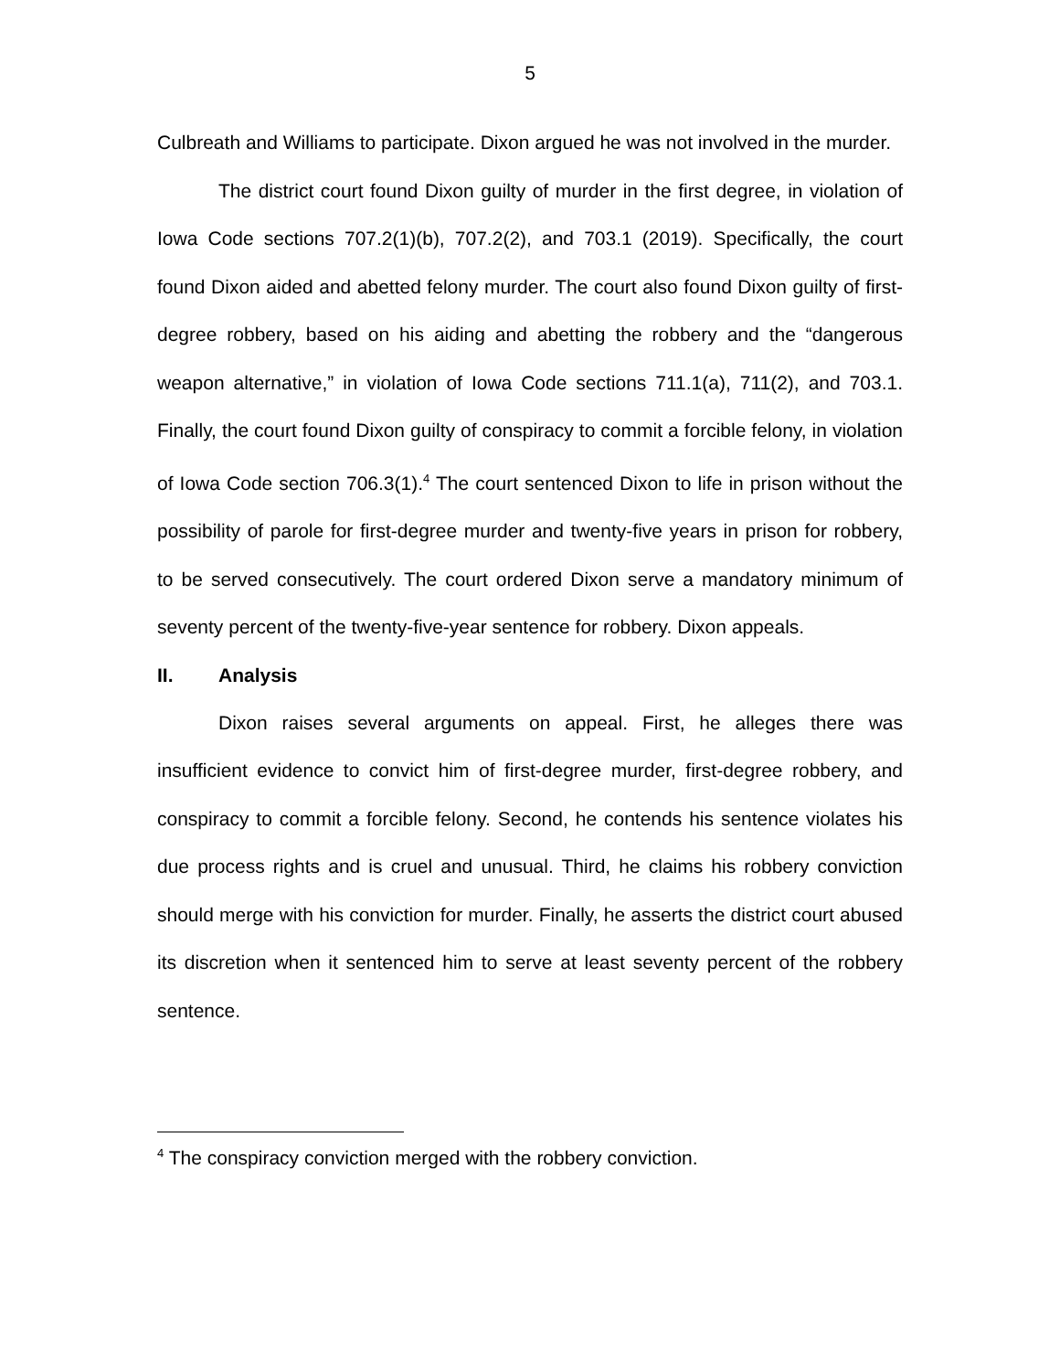5
Culbreath and Williams to participate. Dixon argued he was not involved in the murder.
The district court found Dixon guilty of murder in the first degree, in violation of Iowa Code sections 707.2(1)(b), 707.2(2), and 703.1 (2019). Specifically, the court found Dixon aided and abetted felony murder. The court also found Dixon guilty of first-degree robbery, based on his aiding and abetting the robbery and the “dangerous weapon alternative,” in violation of Iowa Code sections 711.1(a), 711(2), and 703.1. Finally, the court found Dixon guilty of conspiracy to commit a forcible felony, in violation of Iowa Code section 706.3(1).<sup>4</sup> The court sentenced Dixon to life in prison without the possibility of parole for first-degree murder and twenty-five years in prison for robbery, to be served consecutively. The court ordered Dixon serve a mandatory minimum of seventy percent of the twenty-five-year sentence for robbery. Dixon appeals.
II. Analysis
Dixon raises several arguments on appeal. First, he alleges there was insufficient evidence to convict him of first-degree murder, first-degree robbery, and conspiracy to commit a forcible felony. Second, he contends his sentence violates his due process rights and is cruel and unusual. Third, he claims his robbery conviction should merge with his conviction for murder. Finally, he asserts the district court abused its discretion when it sentenced him to serve at least seventy percent of the robbery sentence.
<sup>4</sup> The conspiracy conviction merged with the robbery conviction.